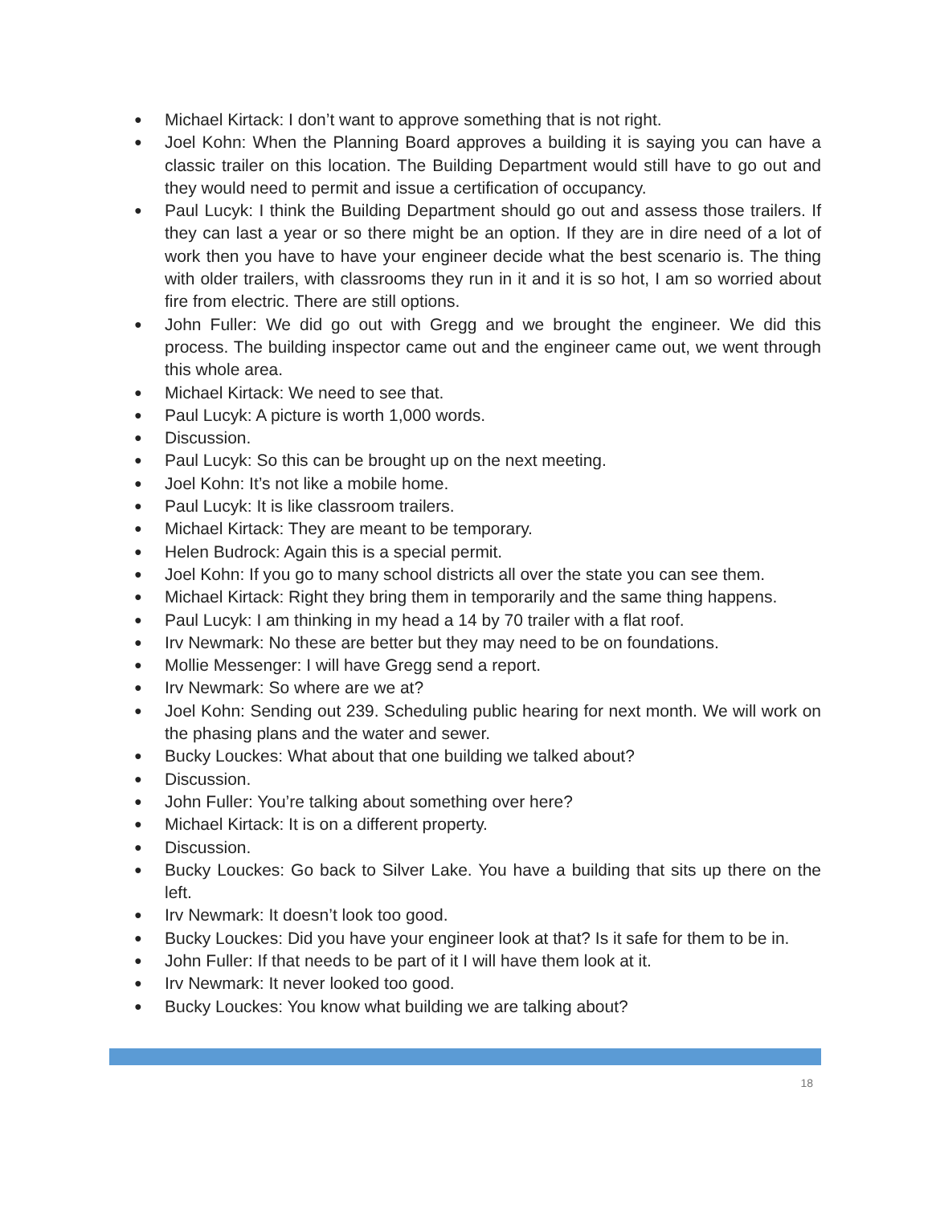● Michael Kirtack: I don’t want to approve something that is not right.
● Joel Kohn: When the Planning Board approves a building it is saying you can have a classic trailer on this location. The Building Department would still have to go out and they would need to permit and issue a certification of occupancy.
● Paul Lucyk: I think the Building Department should go out and assess those trailers. If they can last a year or so there might be an option. If they are in dire need of a lot of work then you have to have your engineer decide what the best scenario is. The thing with older trailers, with classrooms they run in it and it is so hot, I am so worried about fire from electric. There are still options.
● John Fuller: We did go out with Gregg and we brought the engineer. We did this process. The building inspector came out and the engineer came out, we went through this whole area.
● Michael Kirtack: We need to see that.
● Paul Lucyk: A picture is worth 1,000 words.
● Discussion.
● Paul Lucyk: So this can be brought up on the next meeting.
● Joel Kohn: It’s not like a mobile home.
● Paul Lucyk: It is like classroom trailers.
● Michael Kirtack: They are meant to be temporary.
● Helen Budrock: Again this is a special permit.
● Joel Kohn: If you go to many school districts all over the state you can see them.
● Michael Kirtack: Right they bring them in temporarily and the same thing happens.
● Paul Lucyk: I am thinking in my head a 14 by 70 trailer with a flat roof.
● Irv Newmark: No these are better but they may need to be on foundations.
● Mollie Messenger: I will have Gregg send a report.
● Irv Newmark: So where are we at?
● Joel Kohn: Sending out 239. Scheduling public hearing for next month. We will work on the phasing plans and the water and sewer.
● Bucky Louckes: What about that one building we talked about?
● Discussion.
● John Fuller: You’re talking about something over here?
● Michael Kirtack: It is on a different property.
● Discussion.
● Bucky Louckes: Go back to Silver Lake. You have a building that sits up there on the left.
● Irv Newmark: It doesn’t look too good.
● Bucky Louckes: Did you have your engineer look at that? Is it safe for them to be in.
● John Fuller: If that needs to be part of it I will have them look at it.
● Irv Newmark: It never looked too good.
● Bucky Louckes: You know what building we are talking about?
18